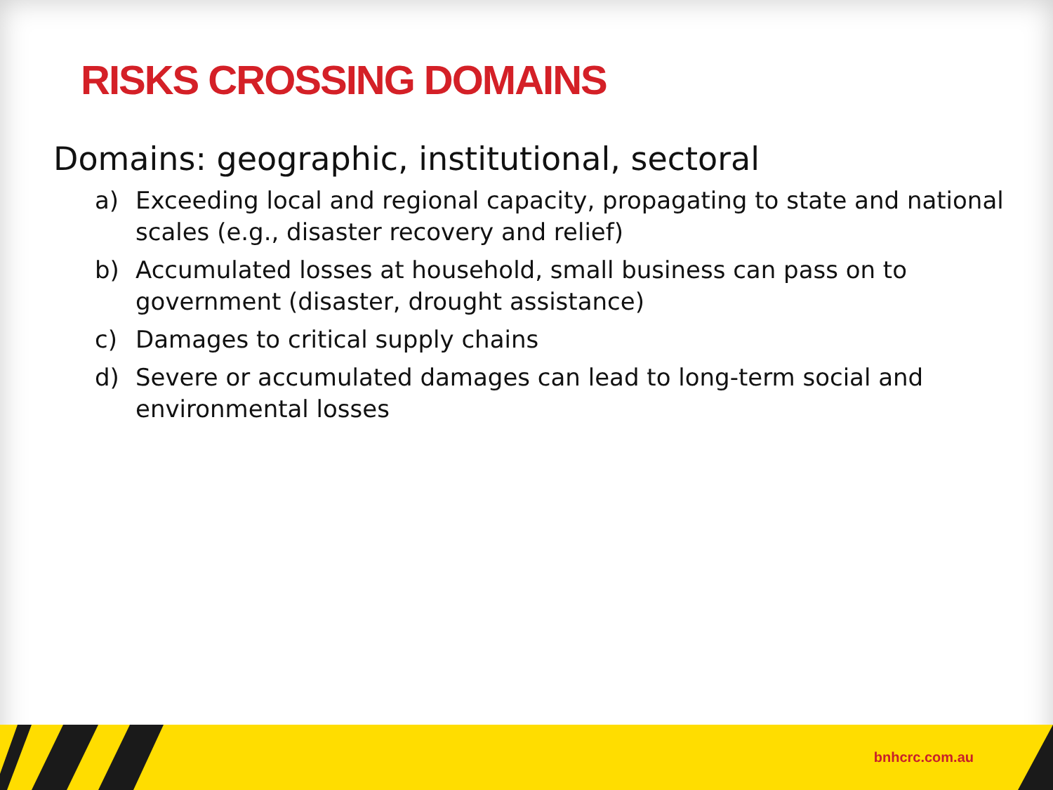RISKS CROSSING DOMAINS
Domains: geographic, institutional, sectoral
a) Exceeding local and regional capacity, propagating to state and national scales (e.g., disaster recovery and relief)
b) Accumulated losses at household, small business can pass on to government (disaster, drought assistance)
c) Damages to critical supply chains
d) Severe or accumulated damages can lead to long-term social and environmental losses
bnhcrc.com.au